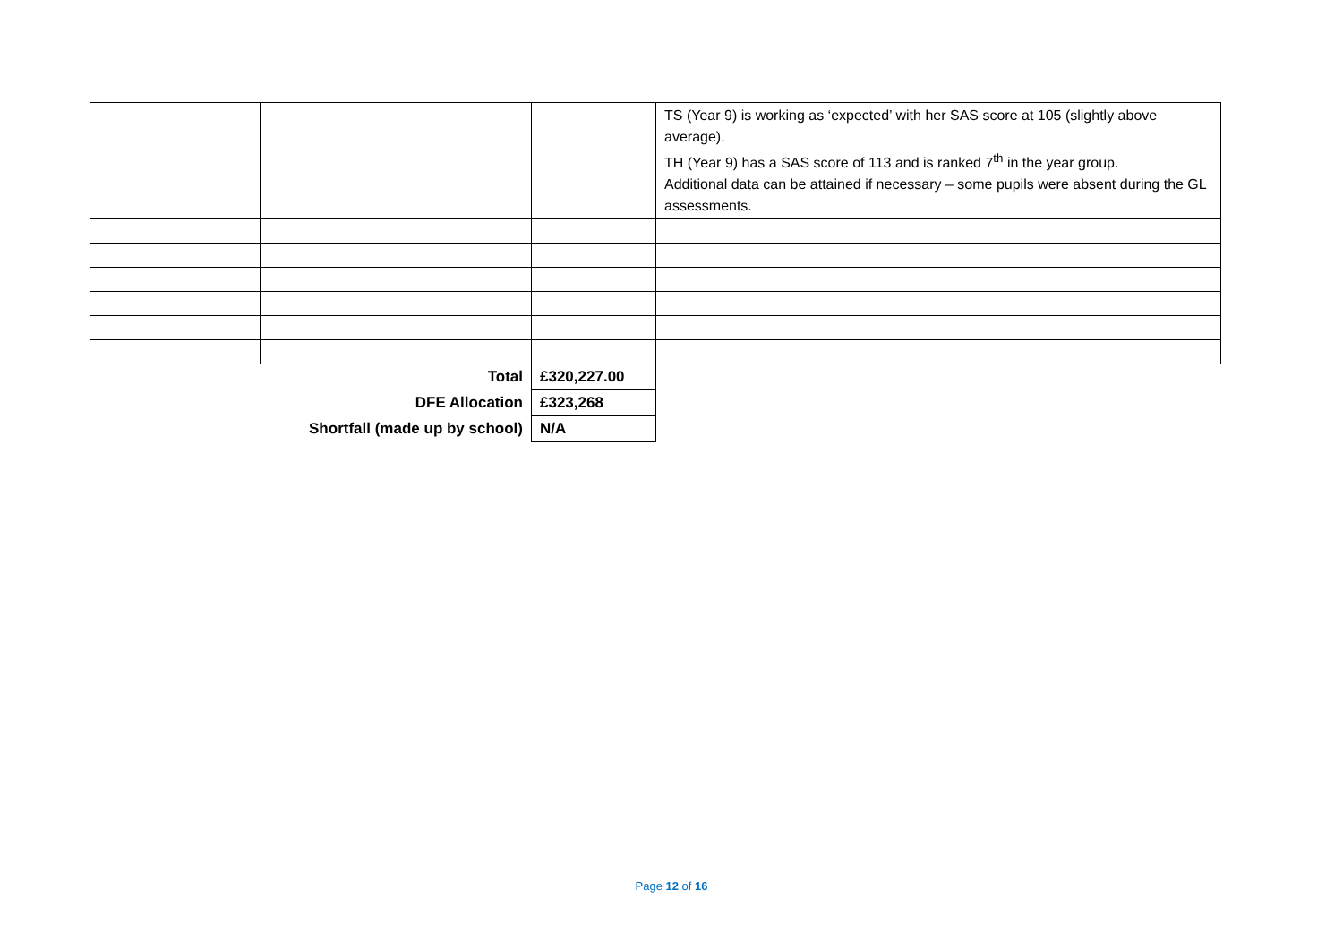| | | | TS (Year 9) is working as ‘expected’ with her SAS score at 105 (slightly above average). TH (Year 9) has a SAS score of 113 and is ranked 7<sup>th</sup> in the year group. Additional data can be attained if necessary – some pupils were absent during the GL assessments. |
| Total | | £320,227.00 | |
| DFE Allocation | | £323,268 | |
| Shortfall (made up by school) | | N/A | |
Page 12 of 16